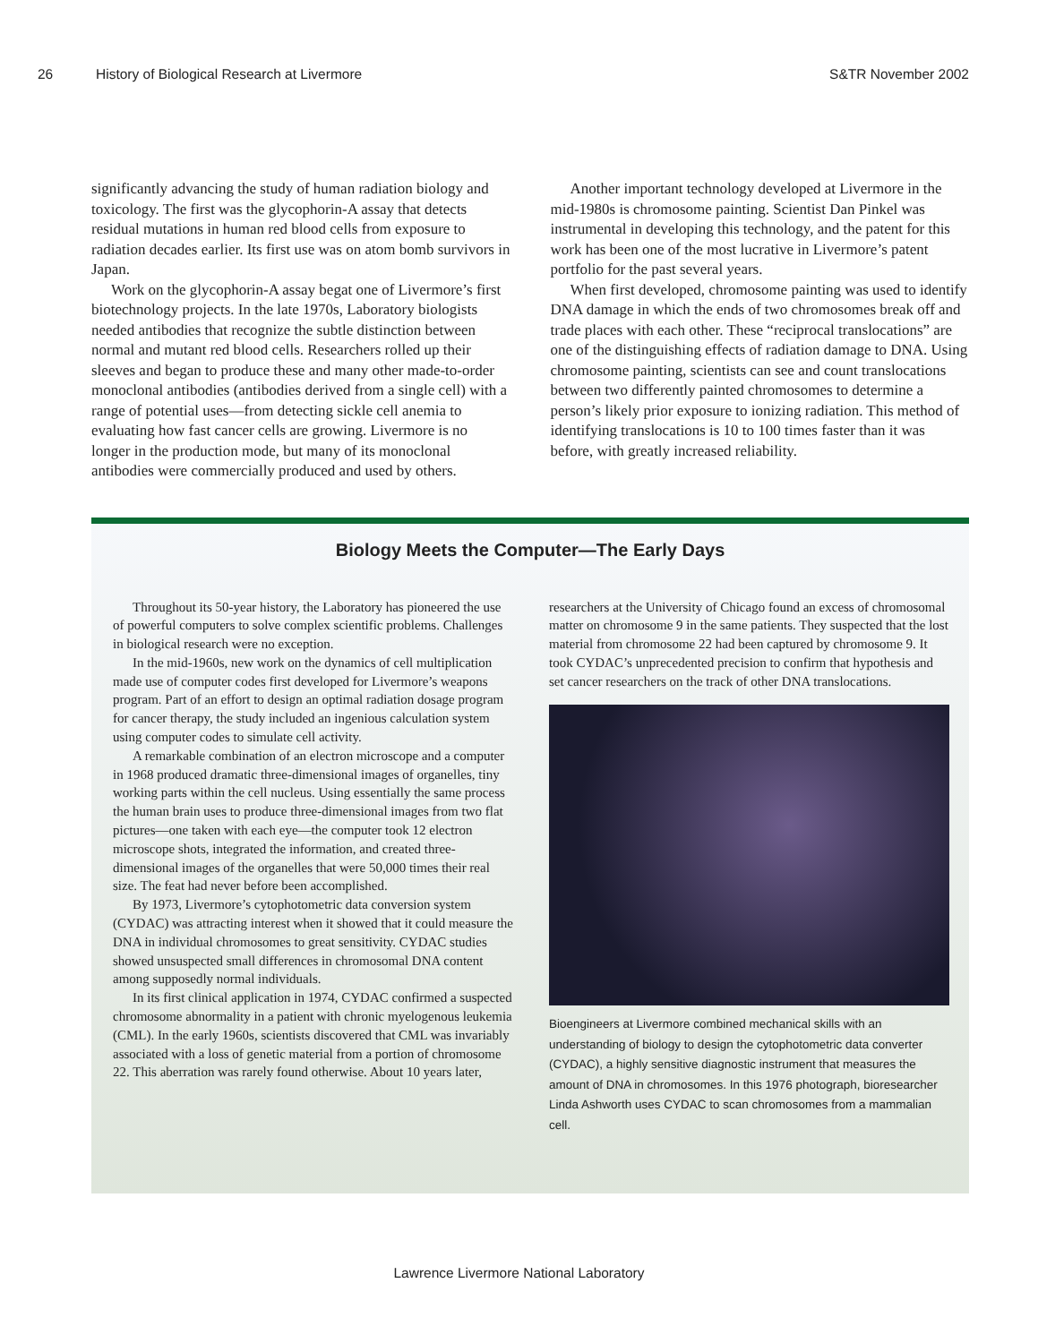26 History of Biological Research at Livermore S&TR November 2002
significantly advancing the study of human radiation biology and toxicology. The first was the glycophorin-A assay that detects residual mutations in human red blood cells from exposure to radiation decades earlier. Its first use was on atom bomb survivors in Japan.
Work on the glycophorin-A assay begat one of Livermore’s first biotechnology projects. In the late 1970s, Laboratory biologists needed antibodies that recognize the subtle distinction between normal and mutant red blood cells. Researchers rolled up their sleeves and began to produce these and many other made-to-order monoclonal antibodies (antibodies derived from a single cell) with a range of potential uses—from detecting sickle cell anemia to evaluating how fast cancer cells are growing. Livermore is no longer in the production mode, but many of its monoclonal antibodies were commercially produced and used by others.
Another important technology developed at Livermore in the mid-1980s is chromosome painting. Scientist Dan Pinkel was instrumental in developing this technology, and the patent for this work has been one of the most lucrative in Livermore’s patent portfolio for the past several years.
When first developed, chromosome painting was used to identify DNA damage in which the ends of two chromosomes break off and trade places with each other. These “reciprocal translocations” are one of the distinguishing effects of radiation damage to DNA. Using chromosome painting, scientists can see and count translocations between two differently painted chromosomes to determine a person’s likely prior exposure to ionizing radiation. This method of identifying translocations is 10 to 100 times faster than it was before, with greatly increased reliability.
Biology Meets the Computer—The Early Days
Throughout its 50-year history, the Laboratory has pioneered the use of powerful computers to solve complex scientific problems. Challenges in biological research were no exception.
In the mid-1960s, new work on the dynamics of cell multiplication made use of computer codes first developed for Livermore’s weapons program. Part of an effort to design an optimal radiation dosage program for cancer therapy, the study included an ingenious calculation system using computer codes to simulate cell activity.
A remarkable combination of an electron microscope and a computer in 1968 produced dramatic three-dimensional images of organelles, tiny working parts within the cell nucleus. Using essentially the same process the human brain uses to produce three-dimensional images from two flat pictures—one taken with each eye—the computer took 12 electron microscope shots, integrated the information, and created three-dimensional images of the organelles that were 50,000 times their real size. The feat had never before been accomplished.
By 1973, Livermore’s cytophotometric data conversion system (CYDAC) was attracting interest when it showed that it could measure the DNA in individual chromosomes to great sensitivity. CYDAC studies showed unsuspected small differences in chromosomal DNA content among supposedly normal individuals.
In its first clinical application in 1974, CYDAC confirmed a suspected chromosome abnormality in a patient with chronic myelogenous leukemia (CML). In the early 1960s, scientists discovered that CML was invariably associated with a loss of genetic material from a portion of chromosome 22. This aberration was rarely found otherwise. About 10 years later,
researchers at the University of Chicago found an excess of chromosomal matter on chromosome 9 in the same patients. They suspected that the lost material from chromosome 22 had been captured by chromosome 9. It took CYDAC’s unprecedented precision to confirm that hypothesis and set cancer researchers on the track of other DNA translocations.
Bioengineers at Livermore combined mechanical skills with an understanding of biology to design the cytophotometric data converter (CYDAC), a highly sensitive diagnostic instrument that measures the amount of DNA in chromosomes. In this 1976 photograph, bioresearcher Linda Ashworth uses CYDAC to scan chromosomes from a mammalian cell.
Lawrence Livermore National Laboratory